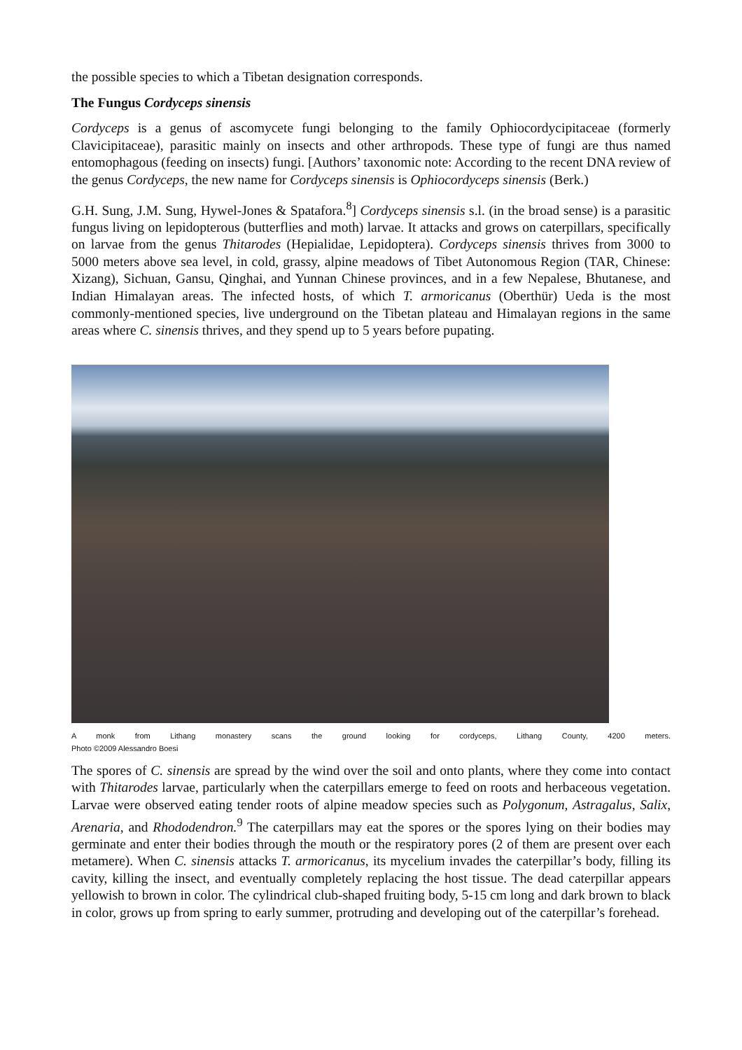the possible species to which a Tibetan designation corresponds.
The Fungus Cordyceps sinensis
Cordyceps is a genus of ascomycete fungi belonging to the family Ophiocordycipitaceae (formerly Clavicipitaceae), parasitic mainly on insects and other arthropods. These type of fungi are thus named entomophagous (feeding on insects) fungi. [Authors’ taxonomic note: According to the recent DNA review of the genus Cordyceps, the new name for Cordyceps sinensis is Ophiocordyceps sinensis (Berk.)
G.H. Sung, J.M. Sung, Hywel-Jones & Spatafora.<sup>8</sup>] Cordyceps sinensis s.l. (in the broad sense) is a parasitic fungus living on lepidopterous (butterflies and moth) larvae. It attacks and grows on caterpillars, specifically on larvae from the genus Thitarodes (Hepialidae, Lepidoptera). Cordyceps sinensis thrives from 3000 to 5000 meters above sea level, in cold, grassy, alpine meadows of Tibet Autonomous Region (TAR, Chinese: Xizang), Sichuan, Gansu, Qinghai, and Yunnan Chinese provinces, and in a few Nepalese, Bhutanese, and Indian Himalayan areas. The infected hosts, of which T. armoricanus (Oberthür) Ueda is the most commonly-mentioned species, live underground on the Tibetan plateau and Himalayan regions in the same areas where C. sinensis thrives, and they spend up to 5 years before pupating.
A monk from Lithang monastery scans the ground looking for cordyceps, Lithang County, 4200 meters.
Photo ©2009 Alessandro Boesi
The spores of C. sinensis are spread by the wind over the soil and onto plants, where they come into contact with Thitarodes larvae, particularly when the caterpillars emerge to feed on roots and herbaceous vegetation. Larvae were observed eating tender roots of alpine meadow species such as Polygonum, Astragalus, Salix, Arenaria, and Rhododendron.<sup>9</sup> The caterpillars may eat the spores or the spores lying on their bodies may germinate and enter their bodies through the mouth or the respiratory pores (2 of them are present over each metamere). When C. sinensis attacks T. armoricanus, its mycelium invades the caterpillar’s body, filling its cavity, killing the insect, and eventually completely replacing the host tissue. The dead caterpillar appears yellowish to brown in color. The cylindrical club-shaped fruiting body, 5-15 cm long and dark brown to black in color, grows up from spring to early summer, protruding and developing out of the caterpillar’s forehead.